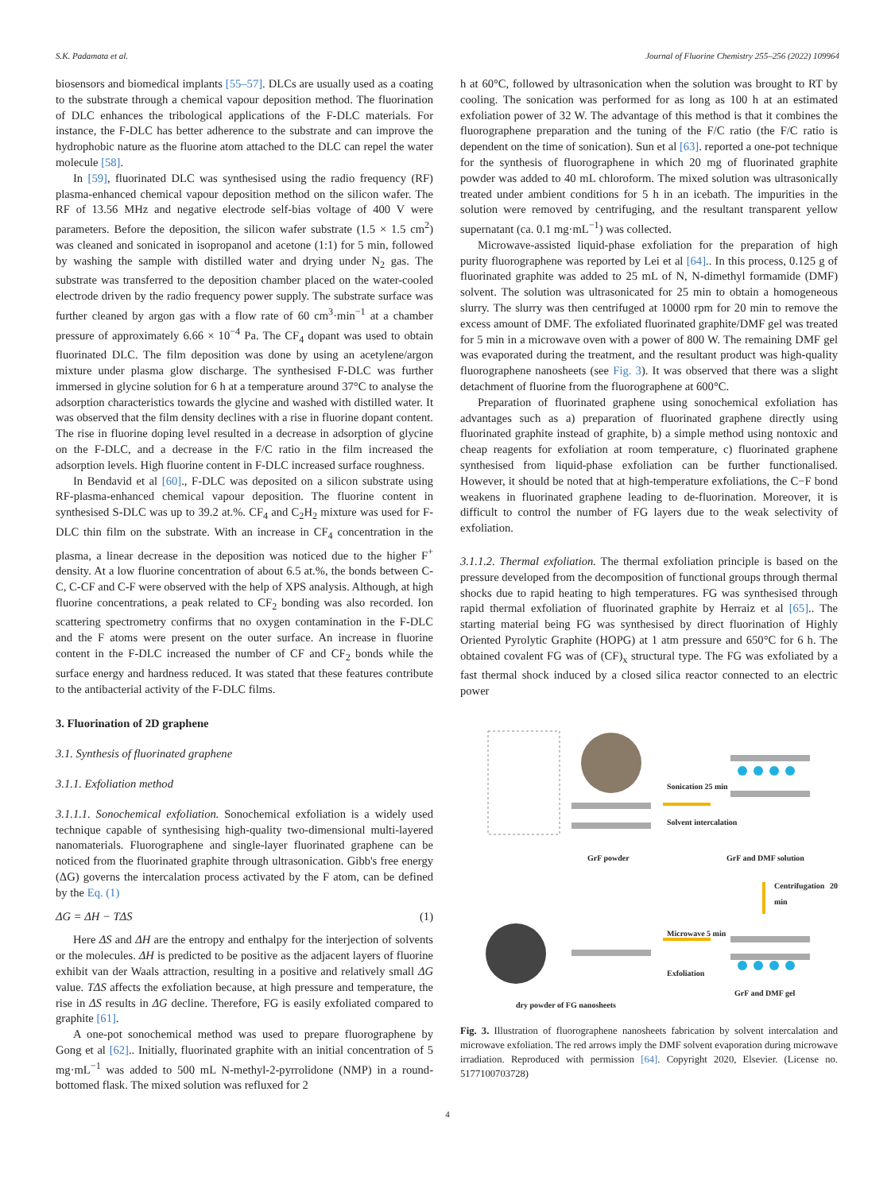S.K. Padamata et al. Journal of Fluorine Chemistry 255–256 (2022) 109964
biosensors and biomedical implants [55–57]. DLCs are usually used as a coating to the substrate through a chemical vapour deposition method. The fluorination of DLC enhances the tribological applications of the F-DLC materials. For instance, the F-DLC has better adherence to the substrate and can improve the hydrophobic nature as the fluorine atom attached to the DLC can repel the water molecule [58].
In [59], fluorinated DLC was synthesised using the radio frequency (RF) plasma-enhanced chemical vapour deposition method on the silicon wafer. The RF of 13.56 MHz and negative electrode self-bias voltage of 400 V were parameters. Before the deposition, the silicon wafer substrate (1.5 × 1.5 cm<sup>2</sup>) was cleaned and sonicated in isopropanol and acetone (1:1) for 5 min, followed by washing the sample with distilled water and drying under N<sub>2</sub> gas. The substrate was transferred to the deposition chamber placed on the water-cooled electrode driven by the radio frequency power supply. The substrate surface was further cleaned by argon gas with a flow rate of 60 cm<sup>3</sup>·min<sup>−1</sup> at a chamber pressure of approximately 6.66 × 10<sup>−4</sup> Pa. The CF<sub>4</sub> dopant was used to obtain fluorinated DLC. The film deposition was done by using an acetylene/argon mixture under plasma glow discharge. The synthesised F-DLC was further immersed in glycine solution for 6 h at a temperature around 37°C to analyse the adsorption characteristics towards the glycine and washed with distilled water. It was observed that the film density declines with a rise in fluorine dopant content. The rise in fluorine doping level resulted in a decrease in adsorption of glycine on the F-DLC, and a decrease in the F/C ratio in the film increased the adsorption levels. High fluorine content in F-DLC increased surface roughness.
In Bendavid et al [60]., F-DLC was deposited on a silicon substrate using RF-plasma-enhanced chemical vapour deposition. The fluorine content in synthesised S-DLC was up to 39.2 at.%. CF<sub>4</sub> and C<sub>2</sub>H<sub>2</sub> mixture was used for F-DLC thin film on the substrate. With an increase in CF<sub>4</sub> concentration in the plasma, a linear decrease in the deposition was noticed due to the higher F<sup>+</sup> density. At a low fluorine concentration of about 6.5 at.%, the bonds between C-C, C-CF and C-F were observed with the help of XPS analysis. Although, at high fluorine concentrations, a peak related to CF<sub>2</sub> bonding was also recorded. Ion scattering spectrometry confirms that no oxygen contamination in the F-DLC and the F atoms were present on the outer surface. An increase in fluorine content in the F-DLC increased the number of CF and CF<sub>2</sub> bonds while the surface energy and hardness reduced. It was stated that these features contribute to the antibacterial activity of the F-DLC films.
3. Fluorination of 2D graphene
3.1. Synthesis of fluorinated graphene
3.1.1. Exfoliation method
3.1.1.1. Sonochemical exfoliation. Sonochemical exfoliation is a widely used technique capable of synthesising high-quality two-dimensional multi-layered nanomaterials. Fluorographene and single-layer fluorinated graphene can be noticed from the fluorinated graphite through ultrasonication. Gibb's free energy (ΔG) governs the intercalation process activated by the F atom, can be defined by the Eq. (1)
ΔG = ΔH − TΔS (1)
Here ΔS and ΔH are the entropy and enthalpy for the interjection of solvents or the molecules. ΔH is predicted to be positive as the adjacent layers of fluorine exhibit van der Waals attraction, resulting in a positive and relatively small ΔG value. TΔS affects the exfoliation because, at high pressure and temperature, the rise in ΔS results in ΔG decline. Therefore, FG is easily exfoliated compared to graphite [61].
A one-pot sonochemical method was used to prepare fluorographene by Gong et al [62].. Initially, fluorinated graphite with an initial concentration of 5 mg·mL<sup>−1</sup> was added to 500 mL N-methyl-2-pyrrolidone (NMP) in a round-bottomed flask. The mixed solution was refluxed for 2
h at 60°C, followed by ultrasonication when the solution was brought to RT by cooling. The sonication was performed for as long as 100 h at an estimated exfoliation power of 32 W. The advantage of this method is that it combines the fluorographene preparation and the tuning of the F/C ratio (the F/C ratio is dependent on the time of sonication). Sun et al [63]. reported a one-pot technique for the synthesis of fluorographene in which 20 mg of fluorinated graphite powder was added to 40 mL chloroform. The mixed solution was ultrasonically treated under ambient conditions for 5 h in an icebath. The impurities in the solution were removed by centrifuging, and the resultant transparent yellow supernatant (ca. 0.1 mg·mL<sup>−1</sup>) was collected.
Microwave-assisted liquid-phase exfoliation for the preparation of high purity fluorographene was reported by Lei et al [64].. In this process, 0.125 g of fluorinated graphite was added to 25 mL of N, N-dimethyl formamide (DMF) solvent. The solution was ultrasonicated for 25 min to obtain a homogeneous slurry. The slurry was then centrifuged at 10000 rpm for 20 min to remove the excess amount of DMF. The exfoliated fluorinated graphite/DMF gel was treated for 5 min in a microwave oven with a power of 800 W. The remaining DMF gel was evaporated during the treatment, and the resultant product was high-quality fluorographene nanosheets (see Fig. 3). It was observed that there was a slight detachment of fluorine from the fluorographene at 600°C.
Preparation of fluorinated graphene using sonochemical exfoliation has advantages such as a) preparation of fluorinated graphene directly using fluorinated graphite instead of graphite, b) a simple method using nontoxic and cheap reagents for exfoliation at room temperature, c) fluorinated graphene synthesised from liquid-phase exfoliation can be further functionalised. However, it should be noted that at high-temperature exfoliations, the C−F bond weakens in fluorinated graphene leading to de-fluorination. Moreover, it is difficult to control the number of FG layers due to the weak selectivity of exfoliation.
3.1.1.2. Thermal exfoliation. The thermal exfoliation principle is based on the pressure developed from the decomposition of functional groups through thermal shocks due to rapid heating to high temperatures. FG was synthesised through rapid thermal exfoliation of fluorinated graphite by Herraiz et al [65].. The starting material being FG was synthesised by direct fluorination of Highly Oriented Pyrolytic Graphite (HOPG) at 1 atm pressure and 650°C for 6 h. The obtained covalent FG was of (CF)<sub>x</sub> structural type. The FG was exfoliated by a fast thermal shock induced by a closed silica reactor connected to an electric power
GrF powder
Sonication 25 min
Solvent intercalation
GrF and DMF solution
Centrifugation 20 min
Microwave 5 min
Exfoliation
GrF and DMF gel
dry powder of FG nanosheets
Fig. 3. Illustration of fluorographene nanosheets fabrication by solvent intercalation and microwave exfoliation. The red arrows imply the DMF solvent evaporation during microwave irradiation. Reproduced with permission [64]. Copyright 2020, Elsevier. (License no. 5177100703728)
4